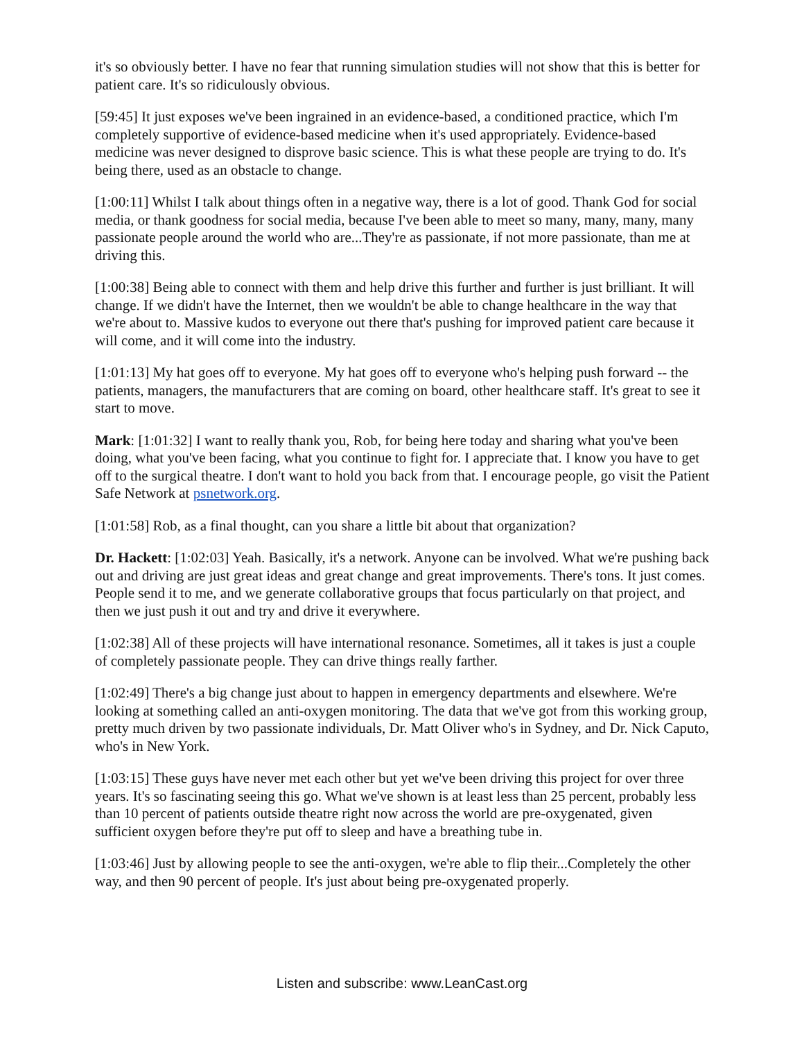it's so obviously better. I have no fear that running simulation studies will not show that this is better for patient care. It's so ridiculously obvious.
[59:45] It just exposes we've been ingrained in an evidence-based, a conditioned practice, which I'm completely supportive of evidence-based medicine when it's used appropriately. Evidence-based medicine was never designed to disprove basic science. This is what these people are trying to do. It's being there, used as an obstacle to change.
[1:00:11] Whilst I talk about things often in a negative way, there is a lot of good. Thank God for social media, or thank goodness for social media, because I've been able to meet so many, many, many, many passionate people around the world who are...They're as passionate, if not more passionate, than me at driving this.
[1:00:38] Being able to connect with them and help drive this further and further is just brilliant. It will change. If we didn't have the Internet, then we wouldn't be able to change healthcare in the way that we're about to. Massive kudos to everyone out there that's pushing for improved patient care because it will come, and it will come into the industry.
[1:01:13] My hat goes off to everyone. My hat goes off to everyone who's helping push forward -- the patients, managers, the manufacturers that are coming on board, other healthcare staff. It's great to see it start to move.
Mark: [1:01:32] I want to really thank you, Rob, for being here today and sharing what you've been doing, what you've been facing, what you continue to fight for. I appreciate that. I know you have to get off to the surgical theatre. I don't want to hold you back from that. I encourage people, go visit the Patient Safe Network at psnetwork.org.
[1:01:58] Rob, as a final thought, can you share a little bit about that organization?
Dr. Hackett: [1:02:03] Yeah. Basically, it's a network. Anyone can be involved. What we're pushing back out and driving are just great ideas and great change and great improvements. There's tons. It just comes. People send it to me, and we generate collaborative groups that focus particularly on that project, and then we just push it out and try and drive it everywhere.
[1:02:38] All of these projects will have international resonance. Sometimes, all it takes is just a couple of completely passionate people. They can drive things really farther.
[1:02:49] There's a big change just about to happen in emergency departments and elsewhere. We're looking at something called an anti-oxygen monitoring. The data that we've got from this working group, pretty much driven by two passionate individuals, Dr. Matt Oliver who's in Sydney, and Dr. Nick Caputo, who's in New York.
[1:03:15] These guys have never met each other but yet we've been driving this project for over three years. It's so fascinating seeing this go. What we've shown is at least less than 25 percent, probably less than 10 percent of patients outside theatre right now across the world are pre-oxygenated, given sufficient oxygen before they're put off to sleep and have a breathing tube in.
[1:03:46] Just by allowing people to see the anti-oxygen, we're able to flip their...Completely the other way, and then 90 percent of people. It's just about being pre-oxygenated properly.
Listen and subscribe: www.LeanCast.org